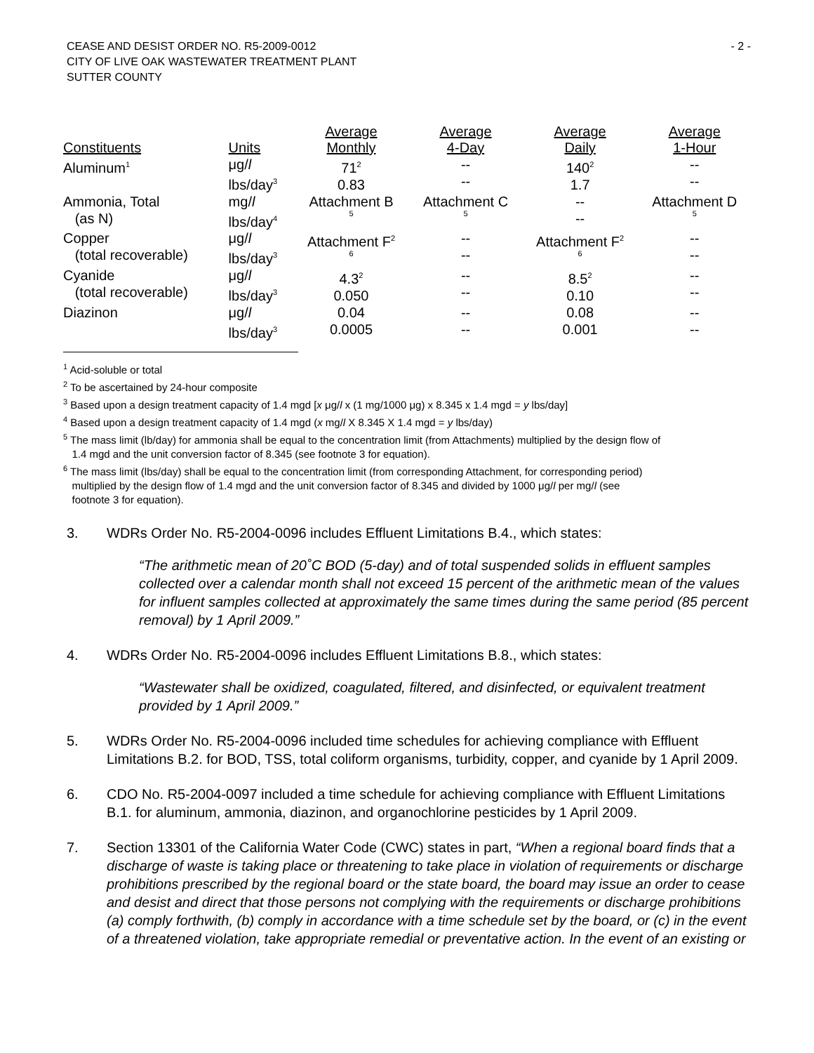CEASE AND DESIST ORDER NO. R5-2009-0012
CITY OF LIVE OAK WASTEWATER TREATMENT PLANT
SUTTER COUNTY
- 2 -
| Constituents | Units | Average Monthly | Average 4-Day | Average Daily | Average 1-Hour |
| --- | --- | --- | --- | --- | --- |
| Aluminum<sup>1</sup> | μg/ l lbs/day<sup>3</sup> | 71<sup>2</sup> 0.83 | -- -- | 140<sup>2</sup> 1.7 | -- -- |
| Ammonia, Total (as N) | mg/ l lbs/day<sup>4</sup> | Attachment B 5 | Attachment C 5 | -- -- | Attachment D 5 |
| Copper (total recoverable) | μg/ l lbs/day<sup>3</sup> | Attachment F<sup>2</sup> 6 | -- -- | Attachment F<sup>2</sup> 6 | -- -- |
| Cyanide (total recoverable) | μg/ l lbs/day<sup>3</sup> | 4.3<sup>2</sup> 0.050 | -- -- | 8.5<sup>2</sup> 0.10 | -- -- |
| Diazinon | μg/ l lbs/day<sup>3</sup> | 0.04 0.0005 | -- -- | 0.08 0.001 | -- -- |
<sup>1</sup> Acid-soluble or total
<sup>2</sup> To be ascertained by 24-hour composite
<sup>3</sup> Based upon a design treatment capacity of 1.4 mgd [x μg/l x (1 mg/1000 μg) x 8.345 x 1.4 mgd = y lbs/day]
<sup>4</sup> Based upon a design treatment capacity of 1.4 mgd (x mg/l X 8.345 X 1.4 mgd = y lbs/day)
<sup>5</sup> The mass limit (lb/day) for ammonia shall be equal to the concentration limit (from Attachments) multiplied by the design flow of
1.4 mgd and the unit conversion factor of 8.345 (see footnote 3 for equation).
<sup>6</sup> The mass limit (lbs/day) shall be equal to the concentration limit (from corresponding Attachment, for corresponding period)
multiplied by the design flow of 1.4 mgd and the unit conversion factor of 8.345 and divided by 1000 μg/l per mg/l (see
footnote 3 for equation).
3. WDRs Order No. R5-2004-0096 includes Effluent Limitations B.4., which states:
“The arithmetic mean of 20˚C BOD (5-day) and of total suspended solids in effluent samples collected over a calendar month shall not exceed 15 percent of the arithmetic mean of the values for influent samples collected at approximately the same times during the same period (85 percent removal) by 1 April 2009.”
4. WDRs Order No. R5-2004-0096 includes Effluent Limitations B.8., which states:
“Wastewater shall be oxidized, coagulated, filtered, and disinfected, or equivalent treatment provided by 1 April 2009.”
5. WDRs Order No. R5-2004-0096 included time schedules for achieving compliance with Effluent Limitations B.2. for BOD, TSS, total coliform organisms, turbidity, copper, and cyanide by 1 April 2009.
6. CDO No. R5-2004-0097 included a time schedule for achieving compliance with Effluent Limitations B.1. for aluminum, ammonia, diazinon, and organochlorine pesticides by 1 April 2009.
7. Section 13301 of the California Water Code (CWC) states in part, “When a regional board finds that a discharge of waste is taking place or threatening to take place in violation of requirements or discharge prohibitions prescribed by the regional board or the state board, the board may issue an order to cease and desist and direct that those persons not complying with the requirements or discharge prohibitions (a) comply forthwith, (b) comply in accordance with a time schedule set by the board, or (c) in the event of a threatened violation, take appropriate remedial or preventative action. In the event of an existing or